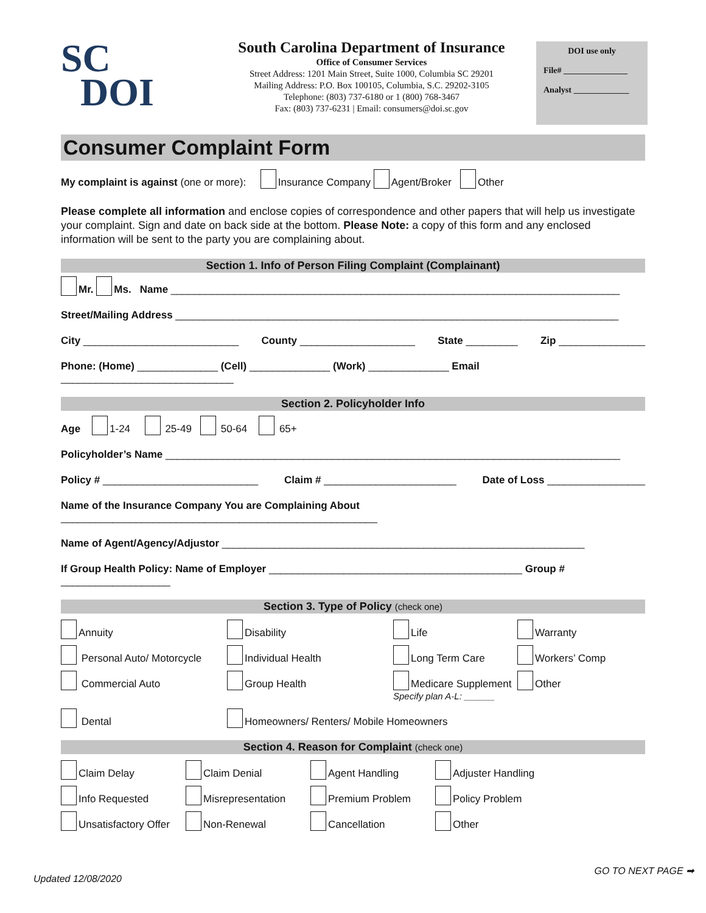SC
DOI
South Carolina Department of Insurance
Office of Consumer Services
Street Address: 1201 Main Street, Suite 1000, Columbia SC 29201
Mailing Address: P.O. Box 100105, Columbia, S.C. 29202-3105
Telephone: (803) 737-6180 or 1 (800) 768-3467
Fax: (803) 737-6231 | Email: consumers@doi.sc.gov
DOI use only
File# _______________
Analyst _____________
Consumer Complaint Form
My complaint is against (one or more): Insurance Company Agent/Broker Other
Please complete all information and enclose copies of correspondence and other papers that will help us investigate your complaint. Sign and date on back side at the bottom. Please Note: a copy of this form and any enclosed information will be sent to the party you are complaining about.
Section 1. Info of Person Filing Complaint (Complainant)
Mr. Ms. Name ______________________________________________________________________________
Street/Mailing Address _____________________________________________________________________________
City ___________________________ County ____________________ State _________ Zip _______________
Phone: (Home) ______________ (Cell) ______________ (Work) ______________ Email ______________________________
Section 2. Policyholder Info
Age 1-24 25-49 50-64 65+
Policyholder’s Name _______________________________________________________________________________
Policy # ___________________________ Claim # _______________________ Date of Loss _________________
Name of the Insurance Company You are Complaining About _______________________________________________________
Name of Agent/Agency/Adjustor _______________________________________________________________
If Group Health Policy: Name of Employer ____________________________________________ Group # ___________________
Section 3. Type of Policy (check one)
Annuity Disability Life Warranty Personal Auto/ Motorcycle Individual Health Long Term Care Workers’ Comp Commercial Auto Group Health Medicare Supplement
Specify plan A-L: ______ Other Dental Homeowners/ Renters/ Mobile Homeowners
Section 4. Reason for Complaint (check one)
Claim Delay Claim Denial Agent Handling Adjuster Handling Info Requested Misrepresentation Premium Problem Policy Problem Unsatisfactory Offer Non-Renewal Cancellation Other
Updated 12/08/2020 GO TO NEXT PAGE ➡